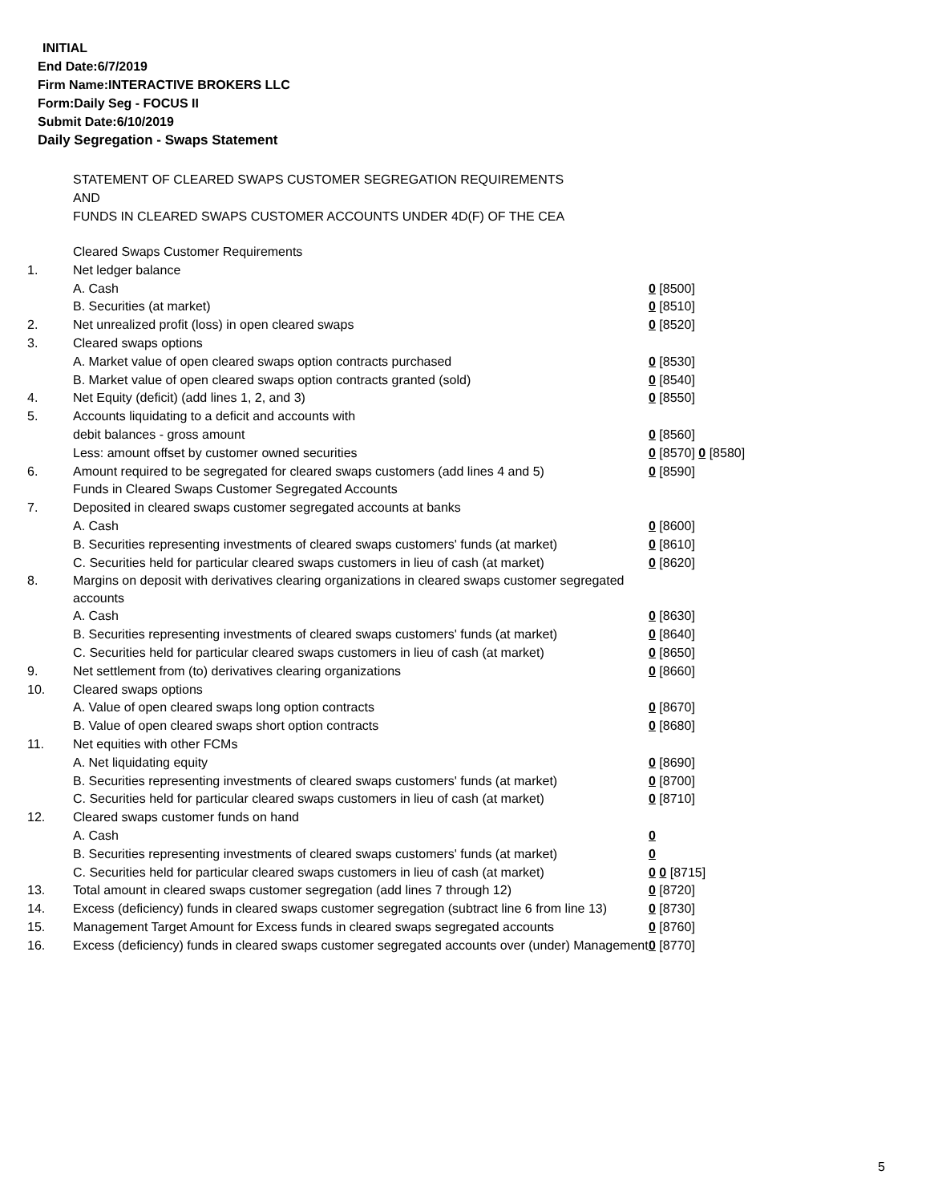INITIAL
End Date:6/7/2019
Firm Name:INTERACTIVE BROKERS LLC
Form:Daily Seg - FOCUS II
Submit Date:6/10/2019
Daily Segregation - Swaps Statement
STATEMENT OF CLEARED SWAPS CUSTOMER SEGREGATION REQUIREMENTS
AND
FUNDS IN CLEARED SWAPS CUSTOMER ACCOUNTS UNDER 4D(F) OF THE CEA
| | Cleared Swaps Customer Requirements | |
| 1. | Net ledger balance | |
| | A. Cash | 0 [8500] |
| | B. Securities (at market) | 0 [8510] |
| 2. | Net unrealized profit (loss) in open cleared swaps | 0 [8520] |
| 3. | Cleared swaps options | |
| | A. Market value of open cleared swaps option contracts purchased | 0 [8530] |
| | B. Market value of open cleared swaps option contracts granted (sold) | 0 [8540] |
| 4. | Net Equity (deficit) (add lines 1, 2, and 3) | 0 [8550] |
| 5. | Accounts liquidating to a deficit and accounts with | |
| | debit balances - gross amount | 0 [8560] |
| | Less: amount offset by customer owned securities | 0 [8570] 0 [8580] |
| 6. | Amount required to be segregated for cleared swaps customers (add lines 4 and 5) | 0 [8590] |
| | Funds in Cleared Swaps Customer Segregated Accounts | |
| 7. | Deposited in cleared swaps customer segregated accounts at banks | |
| | A. Cash | 0 [8600] |
| | B. Securities representing investments of cleared swaps customers' funds (at market) | 0 [8610] |
| | C. Securities held for particular cleared swaps customers in lieu of cash (at market) | 0 [8620] |
| 8. | Margins on deposit with derivatives clearing organizations in cleared swaps customer segregated accounts | |
| | A. Cash | 0 [8630] |
| | B. Securities representing investments of cleared swaps customers' funds (at market) | 0 [8640] |
| | C. Securities held for particular cleared swaps customers in lieu of cash (at market) | 0 [8650] |
| 9. | Net settlement from (to) derivatives clearing organizations | 0 [8660] |
| 10. | Cleared swaps options | |
| | A. Value of open cleared swaps long option contracts | 0 [8670] |
| | B. Value of open cleared swaps short option contracts | 0 [8680] |
| 11. | Net equities with other FCMs | |
| | A. Net liquidating equity | 0 [8690] |
| | B. Securities representing investments of cleared swaps customers' funds (at market) | 0 [8700] |
| | C. Securities held for particular cleared swaps customers in lieu of cash (at market) | 0 [8710] |
| 12. | Cleared swaps customer funds on hand | |
| | A. Cash | 0 |
| | B. Securities representing investments of cleared swaps customers' funds (at market) | 0 |
| | C. Securities held for particular cleared swaps customers in lieu of cash (at market) | 0 0 [8715] |
| 13. | Total amount in cleared swaps customer segregation (add lines 7 through 12) | 0 [8720] |
| 14. | Excess (deficiency) funds in cleared swaps customer segregation (subtract line 6 from line 13) | 0 [8730] |
| 15. | Management Target Amount for Excess funds in cleared swaps segregated accounts | 0 [8760] |
| 16. | Excess (deficiency) funds in cleared swaps customer segregated accounts over (under) Management | 0 [8770] |
5